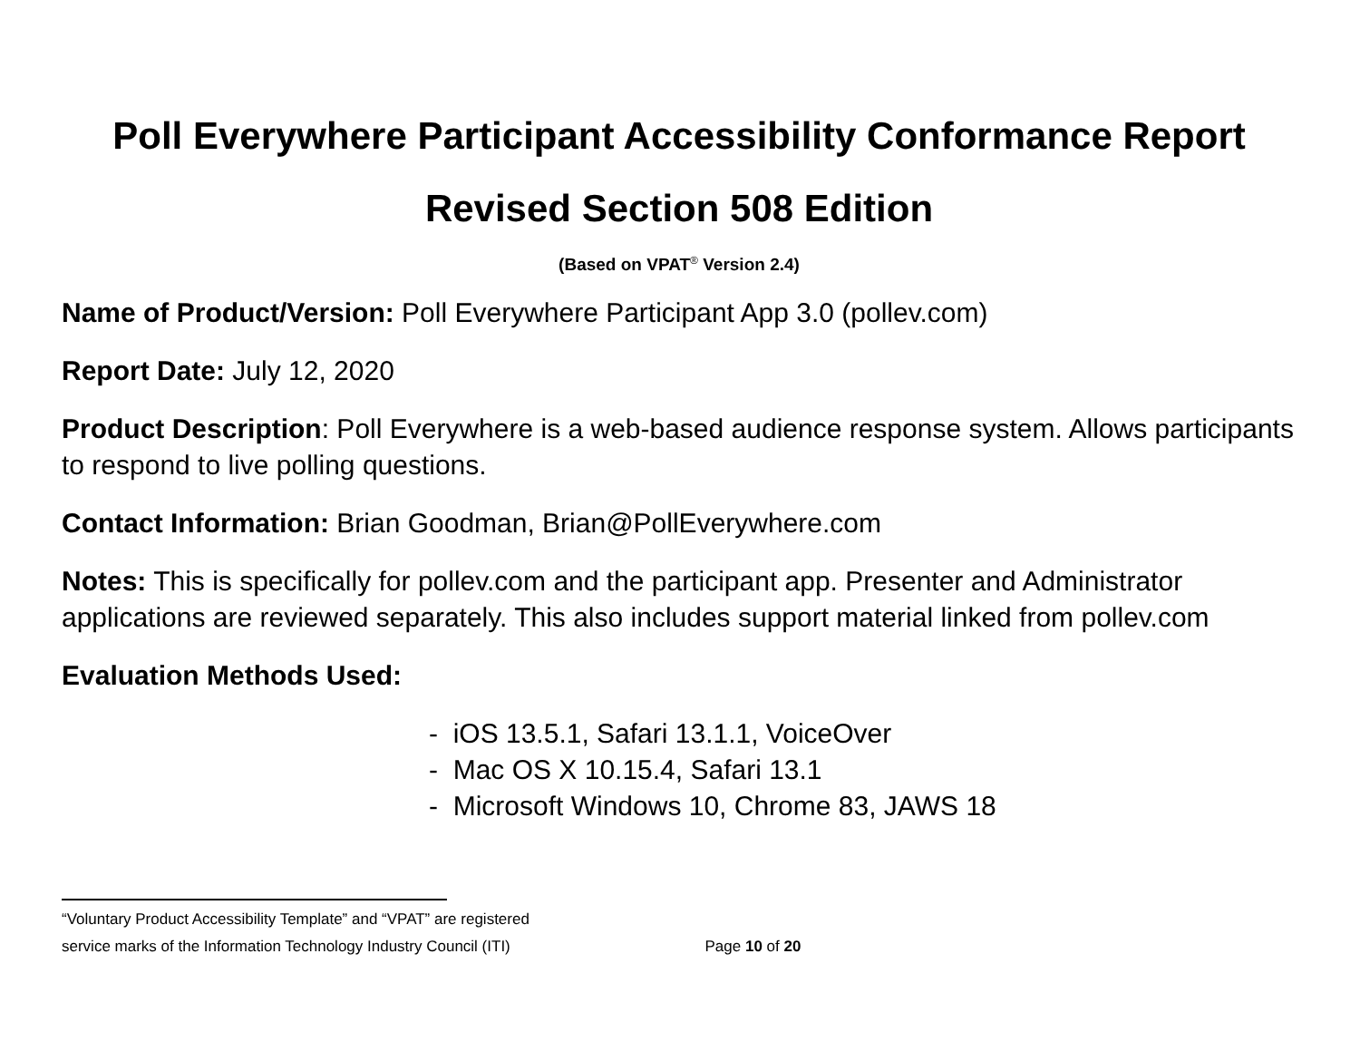Poll Everywhere Participant Accessibility Conformance Report
Revised Section 508 Edition
(Based on VPAT<sup>®</sup> Version 2.4)
Name of Product/Version: Poll Everywhere Participant App 3.0 (pollev.com)
Report Date: July 12, 2020
Product Description: Poll Everywhere is a web-based audience response system. Allows participants to respond to live polling questions.
Contact Information: Brian Goodman, Brian@PollEverywhere.com
Notes: This is specifically for pollev.com and the participant app. Presenter and Administrator applications are reviewed separately. This also includes support material linked from pollev.com
Evaluation Methods Used:
- iOS 13.5.1, Safari 13.1.1, VoiceOver
- Mac OS X 10.15.4, Safari 13.1
- Microsoft Windows 10, Chrome 83, JAWS 18
“Voluntary Product Accessibility Template” and “VPAT” are registered
service marks of the Information Technology Industry Council (ITI) Page 10 of 20